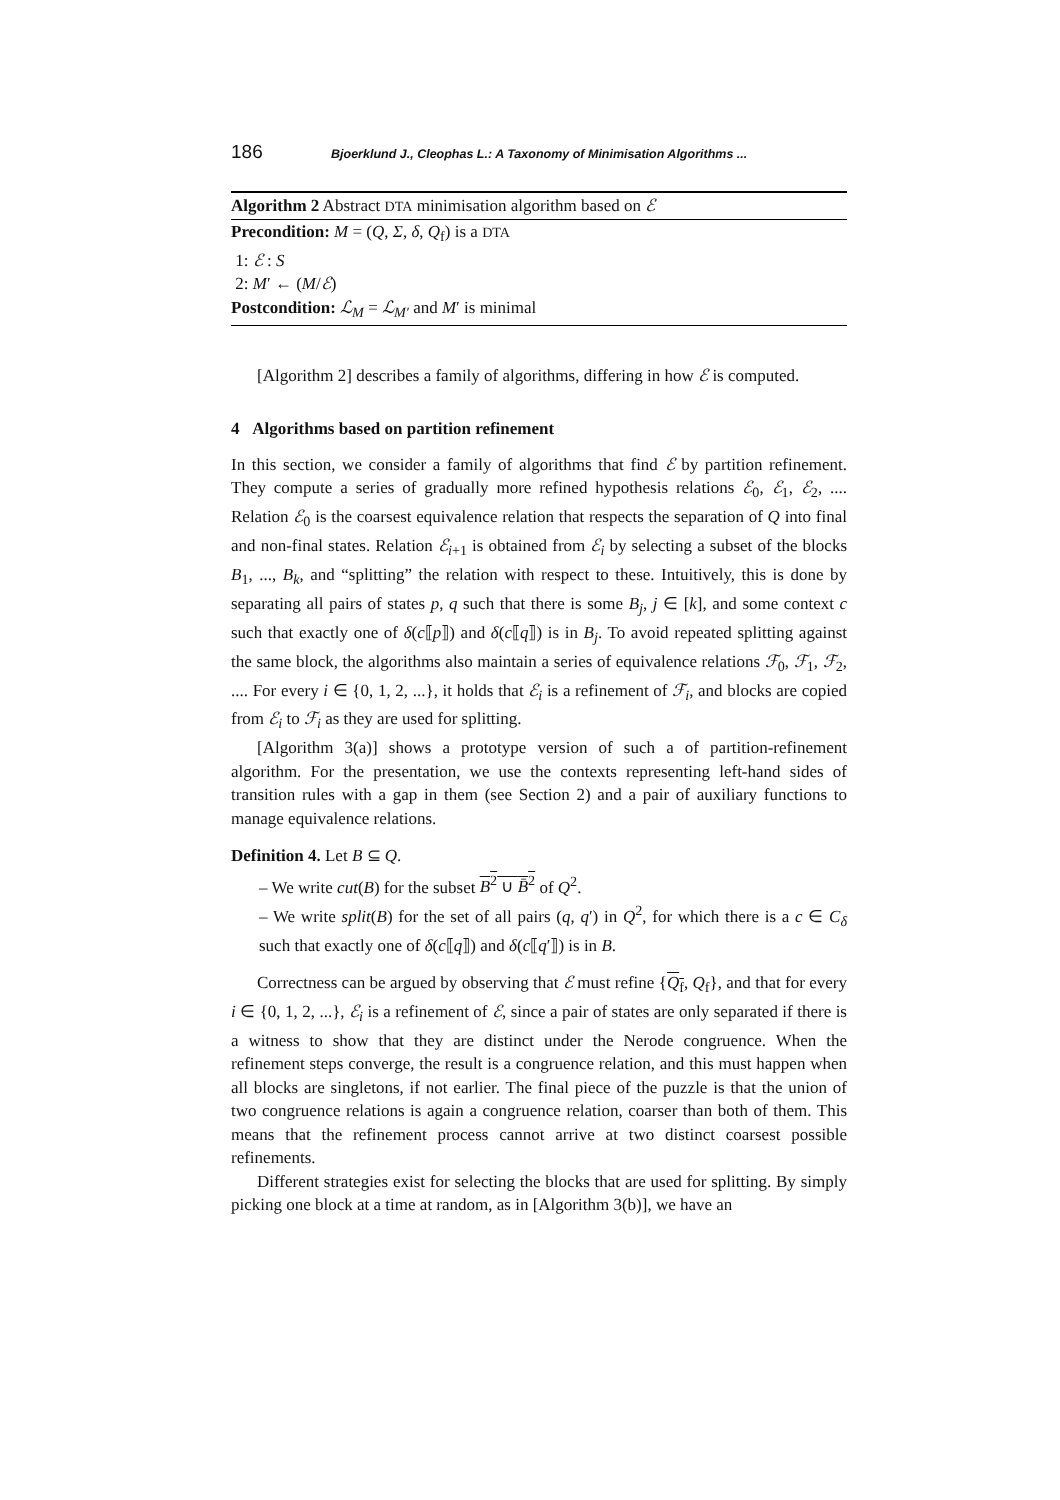186 Bjoerklund J., Cleophas L.: A Taxonomy of Minimisation Algorithms ...
Algorithm 2 Abstract DTA minimisation algorithm based on ℰ
Precondition: M = (Q, Σ, δ, Q<sub>f</sub>) is a DTA
1: ℰ : S
2: M′ ← (M/ℰ)
Postcondition: ℒ<sub>M</sub> = ℒ<sub>M′</sub> and M′ is minimal
[Algorithm 2] describes a family of algorithms, differing in how ℰ is computed.
4 Algorithms based on partition refinement
In this section, we consider a family of algorithms that find ℰ by partition refinement. They compute a series of gradually more refined hypothesis relations ℰ<sub>0</sub>, ℰ<sub>1</sub>, ℰ<sub>2</sub>, .... Relation ℰ<sub>0</sub> is the coarsest equivalence relation that respects the separation of Q into final and non-final states. Relation ℰ<sub>i+1</sub> is obtained from ℰ<sub>i</sub> by selecting a subset of the blocks B<sub>1</sub>, ..., B<sub>k</sub>, and “splitting” the relation with respect to these. Intuitively, this is done by separating all pairs of states p, q such that there is some B<sub>j</sub>, j ∈ [k], and some context c such that exactly one of δ(c⟦p⟧) and δ(c⟦q⟧) is in B<sub>j</sub>. To avoid repeated splitting against the same block, the algorithms also maintain a series of equivalence relations ℱ<sub>0</sub>, ℱ<sub>1</sub>, ℱ<sub>2</sub>, .... For every i ∈ {0, 1, 2, ...}, it holds that ℰ<sub>i</sub> is a refinement of ℱ<sub>i</sub>, and blocks are copied from ℰ<sub>i</sub> to ℱ<sub>i</sub> as they are used for splitting.
[Algorithm 3(a)] shows a prototype version of such a of partition-refinement algorithm. For the presentation, we use the contexts representing left-hand sides of transition rules with a gap in them (see Section 2) and a pair of auxiliary functions to manage equivalence relations.
Definition 4. Let B ⊆ Q.
– We write cut(B) for the subset B<sup>2</sup> ∪ B̄<sup>2</sup> of Q<sup>2</sup>.
– We write split(B) for the set of all pairs (q, q′) in Q<sup>2</sup>, for which there is a c ∈ C<sub>δ</sub> such that exactly one of δ(c⟦q⟧) and δ(c⟦q′⟧) is in B.
Correctness can be argued by observing that ℰ must refine {Q<sub>f</sub>, Q<sub>f</sub>}, and that for every i ∈ {0, 1, 2, ...}, ℰ<sub>i</sub> is a refinement of ℰ, since a pair of states are only separated if there is a witness to show that they are distinct under the Nerode congruence. When the refinement steps converge, the result is a congruence relation, and this must happen when all blocks are singletons, if not earlier. The final piece of the puzzle is that the union of two congruence relations is again a congruence relation, coarser than both of them. This means that the refinement process cannot arrive at two distinct coarsest possible refinements.
Different strategies exist for selecting the blocks that are used for splitting. By simply picking one block at a time at random, as in [Algorithm 3(b)], we have an